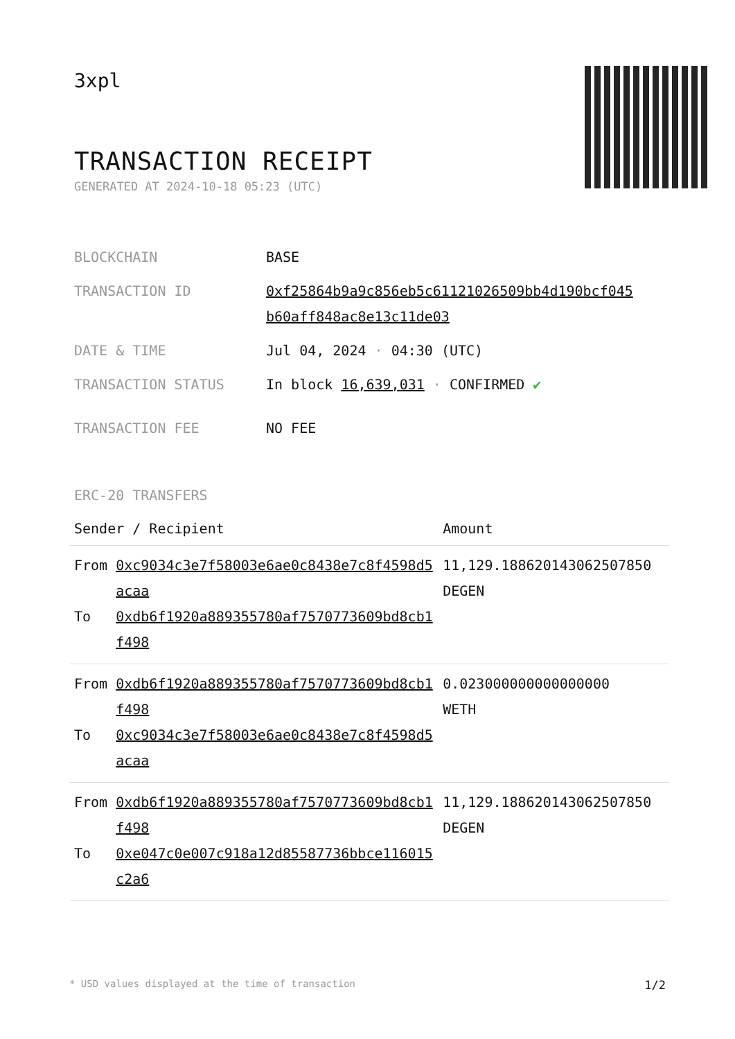3xpl
TRANSACTION RECEIPT
GENERATED AT 2024-10-18 05:23 (UTC)
| BLOCKCHAIN | BASE |
| TRANSACTION ID | 0xf25864b9a9c856eb5c61121026509bb4d190bcf045 b60aff848ac8e13c11de03 |
| DATE & TIME | Jul 04, 2024 · 04:30 (UTC) |
| TRANSACTION STATUS | In block 16,639,031 · CONFIRMED ✔ |
| TRANSACTION FEE | NO FEE |
ERC-20 TRANSFERS
| Sender / Recipient | | Amount |
| --- | --- | --- |
| From To | 0xc9034c3e7f58003e6ae0c8438e7c8f4598d5acaa 0xdb6f1920a889355780af7570773609bd8cb1f498 | 11,129.188620143062507850 DEGEN |
| From To | 0xdb6f1920a889355780af7570773609bd8cb1f498 0xc9034c3e7f58003e6ae0c8438e7c8f4598d5acaa | 0.023000000000000000 WETH |
| From To | 0xdb6f1920a889355780af7570773609bd8cb1f498 0xe047c0e007c918a12d85587736bbce116015c2a6 | 11,129.188620143062507850 DEGEN |
* USD values displayed at the time of transaction 1/2